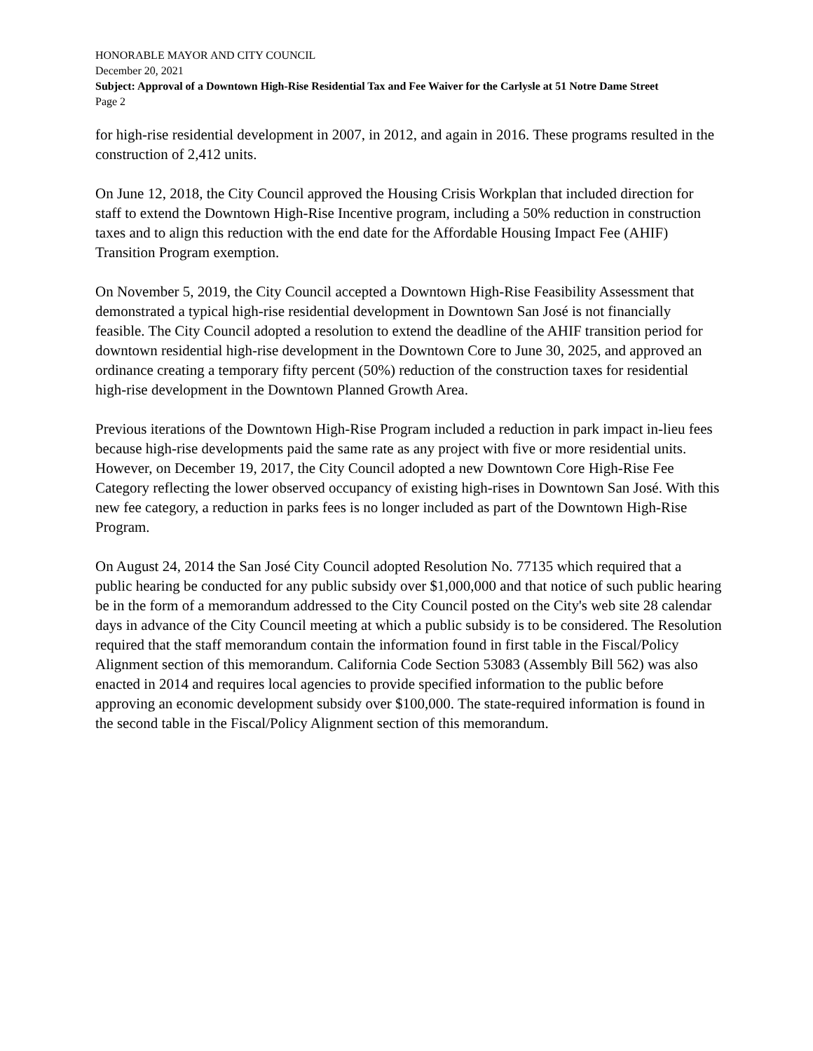HONORABLE MAYOR AND CITY COUNCIL
December 20, 2021
Subject: Approval of a Downtown High-Rise Residential Tax and Fee Waiver for the Carlysle at 51 Notre Dame Street
Page 2
for high-rise residential development in 2007, in 2012, and again in 2016. These programs resulted in the construction of 2,412 units.
On June 12, 2018, the City Council approved the Housing Crisis Workplan that included direction for staff to extend the Downtown High-Rise Incentive program, including a 50% reduction in construction taxes and to align this reduction with the end date for the Affordable Housing Impact Fee (AHIF) Transition Program exemption.
On November 5, 2019, the City Council accepted a Downtown High-Rise Feasibility Assessment that demonstrated a typical high-rise residential development in Downtown San José is not financially feasible. The City Council adopted a resolution to extend the deadline of the AHIF transition period for downtown residential high-rise development in the Downtown Core to June 30, 2025, and approved an ordinance creating a temporary fifty percent (50%) reduction of the construction taxes for residential high-rise development in the Downtown Planned Growth Area.
Previous iterations of the Downtown High-Rise Program included a reduction in park impact in-lieu fees because high-rise developments paid the same rate as any project with five or more residential units. However, on December 19, 2017, the City Council adopted a new Downtown Core High-Rise Fee Category reflecting the lower observed occupancy of existing high-rises in Downtown San José. With this new fee category, a reduction in parks fees is no longer included as part of the Downtown High-Rise Program.
On August 24, 2014 the San José City Council adopted Resolution No. 77135 which required that a public hearing be conducted for any public subsidy over $1,000,000 and that notice of such public hearing be in the form of a memorandum addressed to the City Council posted on the City's web site 28 calendar days in advance of the City Council meeting at which a public subsidy is to be considered. The Resolution required that the staff memorandum contain the information found in first table in the Fiscal/Policy Alignment section of this memorandum. California Code Section 53083 (Assembly Bill 562) was also enacted in 2014 and requires local agencies to provide specified information to the public before approving an economic development subsidy over $100,000. The state-required information is found in the second table in the Fiscal/Policy Alignment section of this memorandum.